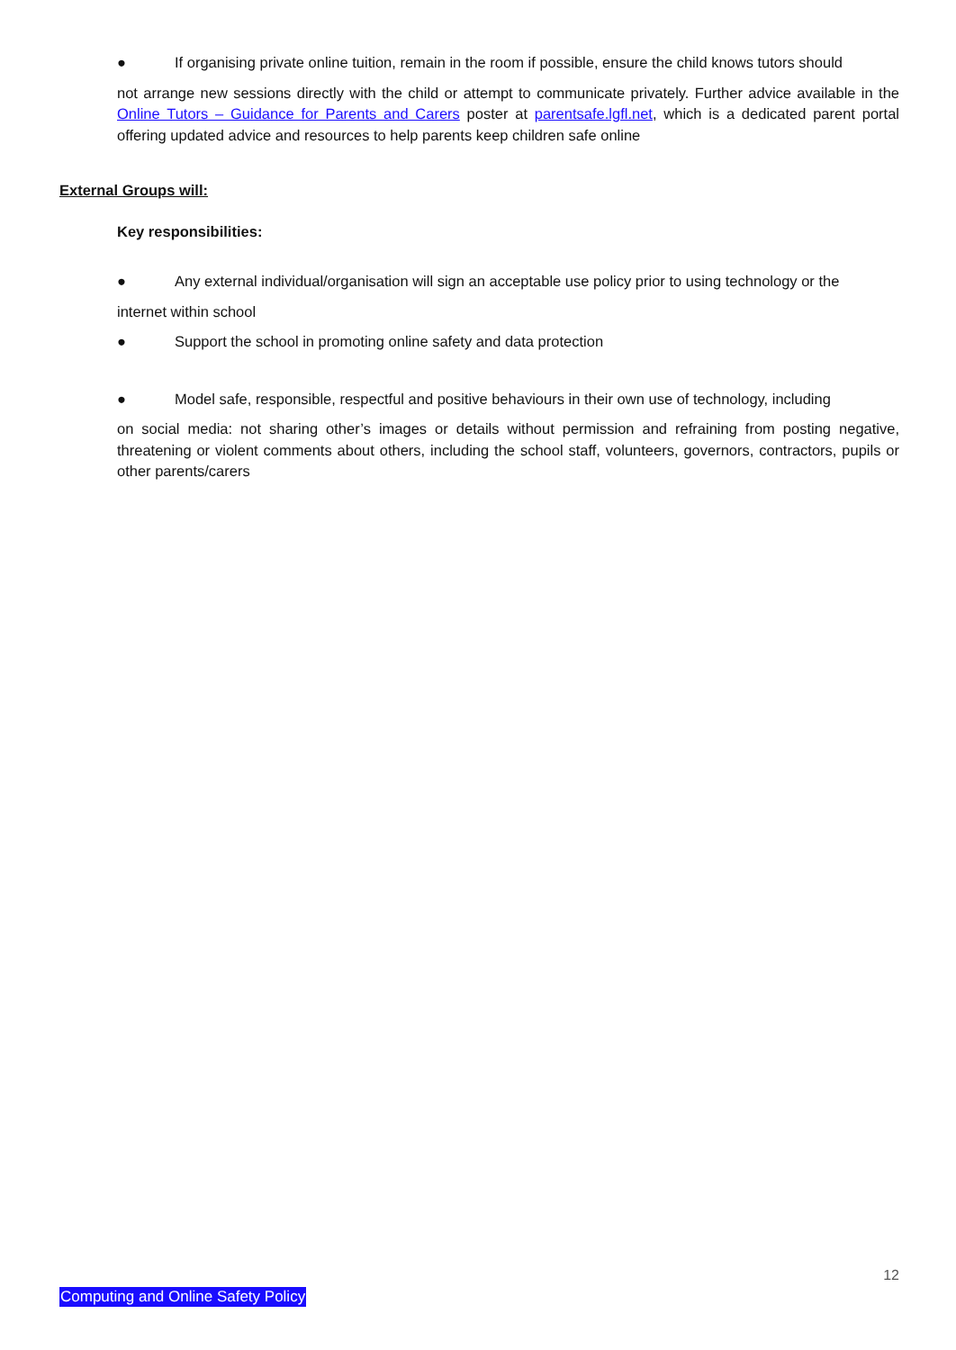● If organising private online tuition, remain in the room if possible, ensure the child knows tutors should
not arrange new sessions directly with the child or attempt to communicate privately. Further advice available in the Online Tutors – Guidance for Parents and Carers poster at parentsafe.lgfl.net, which is a dedicated parent portal offering updated advice and resources to help parents keep children safe online
External Groups will:
Key responsibilities:
● Any external individual/organisation will sign an acceptable use policy prior to using technology or the
internet within school
● Support the school in promoting online safety and data protection
● Model safe, responsible, respectful and positive behaviours in their own use of technology, including
on social media: not sharing other’s images or details without permission and refraining from posting negative, threatening or violent comments about others, including the school staff, volunteers, governors, contractors, pupils or other parents/carers
12
Computing and Online Safety Policy